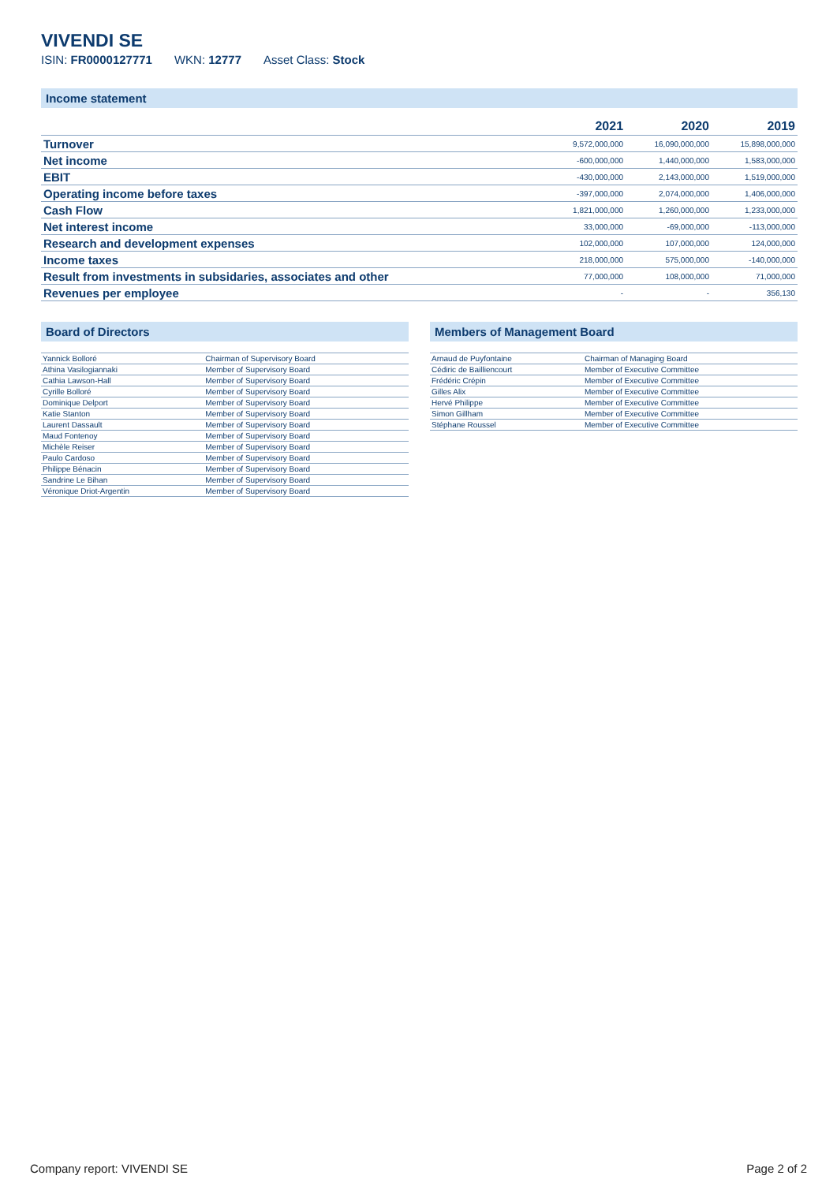VIVENDI SE
ISIN: FR0000127771 WKN: 12777 Asset Class: Stock
Income statement
| | 2021 | 2020 | 2019 |
| --- | --- | --- | --- |
| Turnover | 9,572,000,000 | 16,090,000,000 | 15,898,000,000 |
| Net income | -600,000,000 | 1,440,000,000 | 1,583,000,000 |
| EBIT | -430,000,000 | 2,143,000,000 | 1,519,000,000 |
| Operating income before taxes | -397,000,000 | 2,074,000,000 | 1,406,000,000 |
| Cash Flow | 1,821,000,000 | 1,260,000,000 | 1,233,000,000 |
| Net interest income | 33,000,000 | -69,000,000 | -113,000,000 |
| Research and development expenses | 102,000,000 | 107,000,000 | 124,000,000 |
| Income taxes | 218,000,000 | 575,000,000 | -140,000,000 |
| Result from investments in subsidaries, associates and other | 77,000,000 | 108,000,000 | 71,000,000 |
| Revenues per employee | - | - | 356,130 |
Board of Directors
| Yannick Bolloré | Chairman of Supervisory Board |
| Athina Vasilogiannaki | Member of Supervisory Board |
| Cathia Lawson-Hall | Member of Supervisory Board |
| Cyrille Bolloré | Member of Supervisory Board |
| Dominique Delport | Member of Supervisory Board |
| Katie Stanton | Member of Supervisory Board |
| Laurent Dassault | Member of Supervisory Board |
| Maud Fontenoy | Member of Supervisory Board |
| Michèle Reiser | Member of Supervisory Board |
| Paulo Cardoso | Member of Supervisory Board |
| Philippe Bénacin | Member of Supervisory Board |
| Sandrine Le Bihan | Member of Supervisory Board |
| Véronique Driot-Argentin | Member of Supervisory Board |
Members of Management Board
| Arnaud de Puyfontaine | Chairman of Managing Board |
| Cédiric de Bailliencourt | Member of Executive Committee |
| Frédéric Crépin | Member of Executive Committee |
| Gilles Alix | Member of Executive Committee |
| Hervé Philippe | Member of Executive Committee |
| Simon Gillham | Member of Executive Committee |
| Stéphane Roussel | Member of Executive Committee |
Company report: VIVENDI SE Page 2 of 2